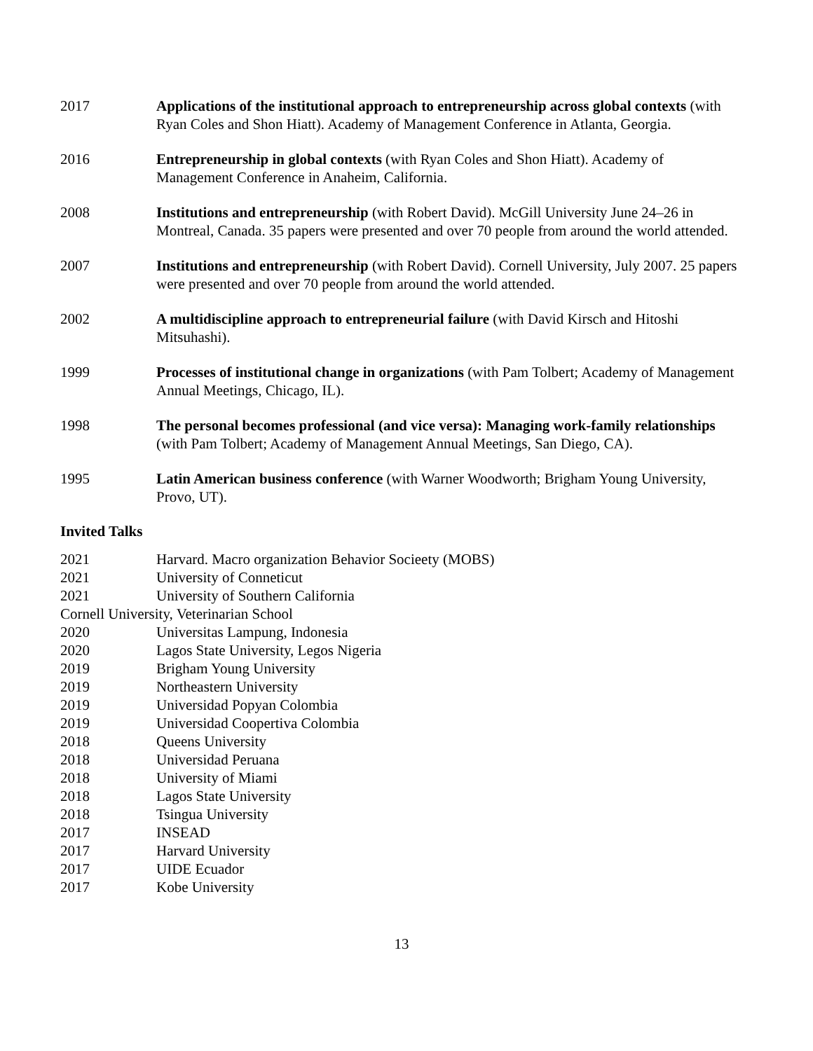2017 Applications of the institutional approach to entrepreneurship across global contexts (with Ryan Coles and Shon Hiatt). Academy of Management Conference in Atlanta, Georgia.
2016 Entrepreneurship in global contexts (with Ryan Coles and Shon Hiatt). Academy of Management Conference in Anaheim, California.
2008 Institutions and entrepreneurship (with Robert David). McGill University June 24–26 in Montreal, Canada. 35 papers were presented and over 70 people from around the world attended.
2007 Institutions and entrepreneurship (with Robert David). Cornell University, July 2007. 25 papers were presented and over 70 people from around the world attended.
2002 A multidiscipline approach to entrepreneurial failure (with David Kirsch and Hitoshi Mitsuhashi).
1999 Processes of institutional change in organizations (with Pam Tolbert; Academy of Management Annual Meetings, Chicago, IL).
1998 The personal becomes professional (and vice versa): Managing work-family relationships (with Pam Tolbert; Academy of Management Annual Meetings, San Diego, CA).
1995 Latin American business conference (with Warner Woodworth; Brigham Young University, Provo, UT).
Invited Talks
2021 Harvard. Macro organization Behavior Socieety (MOBS)
2021 University of Conneticut
2021 University of Southern California
Cornell University, Veterinarian School
2020 Universitas Lampung, Indonesia
2020 Lagos State University, Legos Nigeria
2019 Brigham Young University
2019 Northeastern University
2019 Universidad Popyan Colombia
2019 Universidad Coopertiva Colombia
2018 Queens University
2018 Universidad Peruana
2018 University of Miami
2018 Lagos State University
2018 Tsingua University
2017 INSEAD
2017 Harvard University
2017 UIDE Ecuador
2017 Kobe University
13